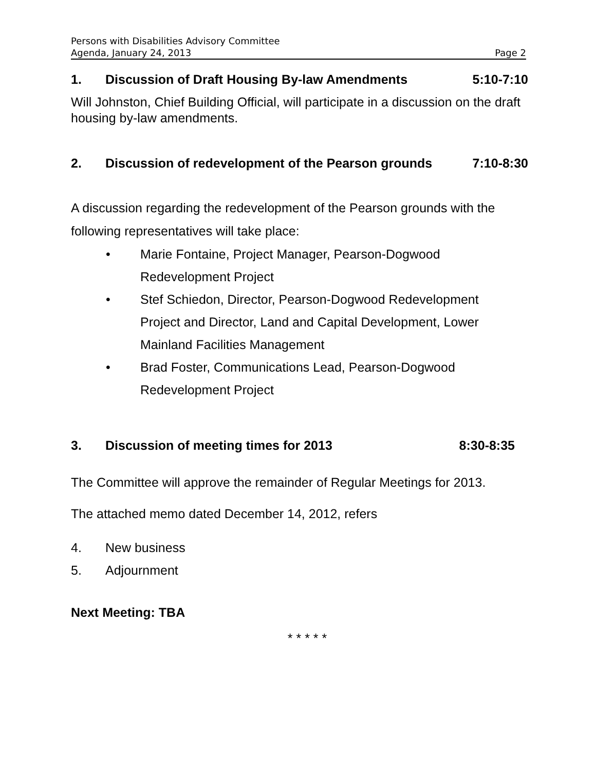Persons with Disabilities Advisory Committee
Agenda, January 24, 2013 Page 2
1. Discussion of Draft Housing By-law Amendments 5:10-7:10
Will Johnston, Chief Building Official, will participate in a discussion on the draft housing by-law amendments.
2. Discussion of redevelopment of the Pearson grounds 7:10-8:30
A discussion regarding the redevelopment of the Pearson grounds with the following representatives will take place:
• Marie Fontaine, Project Manager, Pearson-Dogwood Redevelopment Project
• Stef Schiedon, Director, Pearson-Dogwood Redevelopment Project and Director, Land and Capital Development, Lower Mainland Facilities Management
• Brad Foster, Communications Lead, Pearson-Dogwood Redevelopment Project
3. Discussion of meeting times for 2013 8:30-8:35
The Committee will approve the remainder of Regular Meetings for 2013.
The attached memo dated December 14, 2012, refers
4. New business
5. Adjournment
Next Meeting: TBA
* * * * *